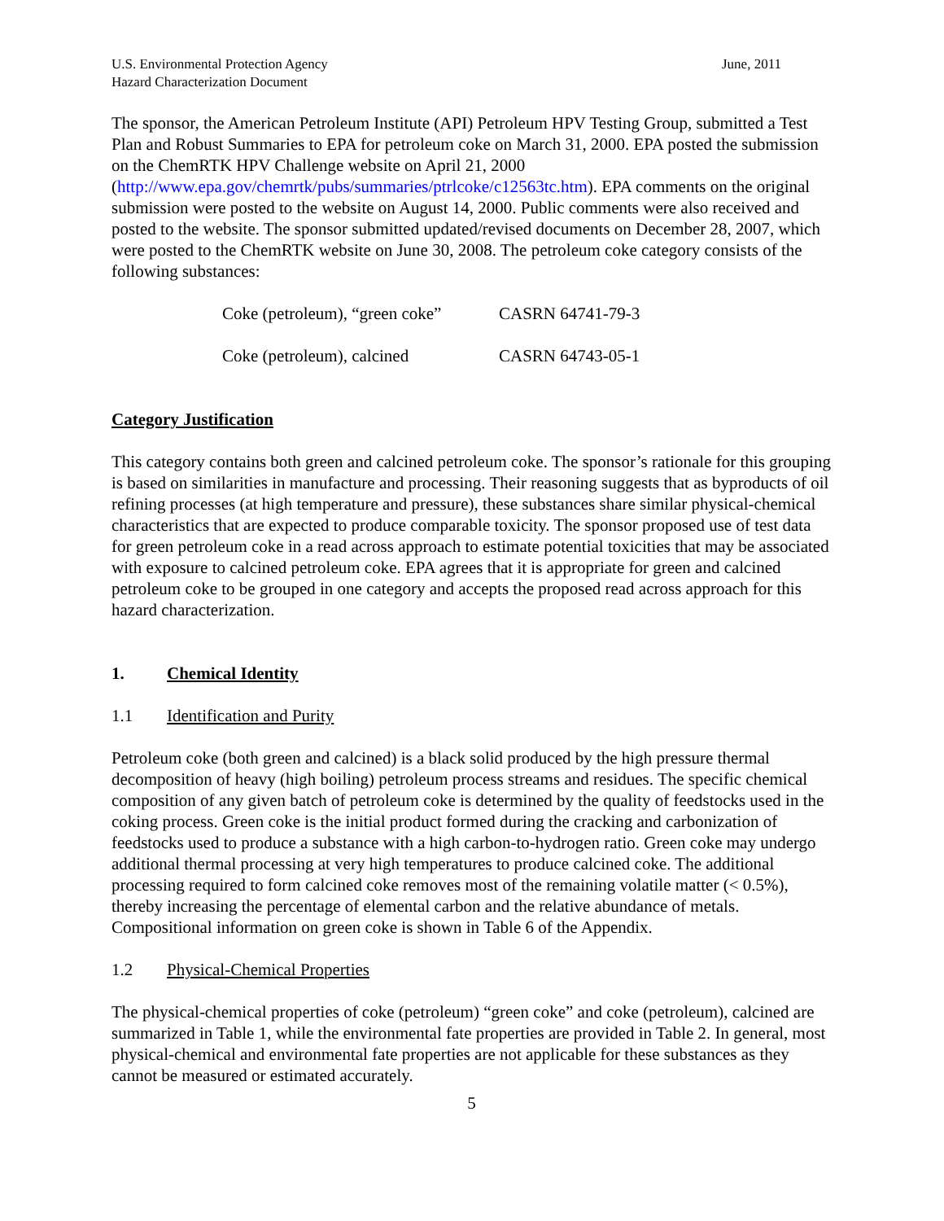U.S. Environmental Protection Agency
Hazard Characterization Document
June, 2011
The sponsor, the American Petroleum Institute (API) Petroleum HPV Testing Group, submitted a Test Plan and Robust Summaries to EPA for petroleum coke on March 31, 2000. EPA posted the submission on the ChemRTK HPV Challenge website on April 21, 2000 (http://www.epa.gov/chemrtk/pubs/summaries/ptrlcoke/c12563tc.htm). EPA comments on the original submission were posted to the website on August 14, 2000. Public comments were also received and posted to the website. The sponsor submitted updated/revised documents on December 28, 2007, which were posted to the ChemRTK website on June 30, 2008. The petroleum coke category consists of the following substances:
Coke (petroleum), “green coke”
CASRN 64741-79-3
Coke (petroleum), calcined
CASRN 64743-05-1
Category Justification
This category contains both green and calcined petroleum coke. The sponsor’s rationale for this grouping is based on similarities in manufacture and processing. Their reasoning suggests that as byproducts of oil refining processes (at high temperature and pressure), these substances share similar physical-chemical characteristics that are expected to produce comparable toxicity. The sponsor proposed use of test data for green petroleum coke in a read across approach to estimate potential toxicities that may be associated with exposure to calcined petroleum coke. EPA agrees that it is appropriate for green and calcined petroleum coke to be grouped in one category and accepts the proposed read across approach for this hazard characterization.
1. Chemical Identity
1.1 Identification and Purity
Petroleum coke (both green and calcined) is a black solid produced by the high pressure thermal decomposition of heavy (high boiling) petroleum process streams and residues. The specific chemical composition of any given batch of petroleum coke is determined by the quality of feedstocks used in the coking process. Green coke is the initial product formed during the cracking and carbonization of feedstocks used to produce a substance with a high carbon-to-hydrogen ratio. Green coke may undergo additional thermal processing at very high temperatures to produce calcined coke. The additional processing required to form calcined coke removes most of the remaining volatile matter (< 0.5%), thereby increasing the percentage of elemental carbon and the relative abundance of metals. Compositional information on green coke is shown in Table 6 of the Appendix.
1.2 Physical-Chemical Properties
The physical-chemical properties of coke (petroleum) “green coke” and coke (petroleum), calcined are summarized in Table 1, while the environmental fate properties are provided in Table 2. In general, most physical-chemical and environmental fate properties are not applicable for these substances as they cannot be measured or estimated accurately.
5